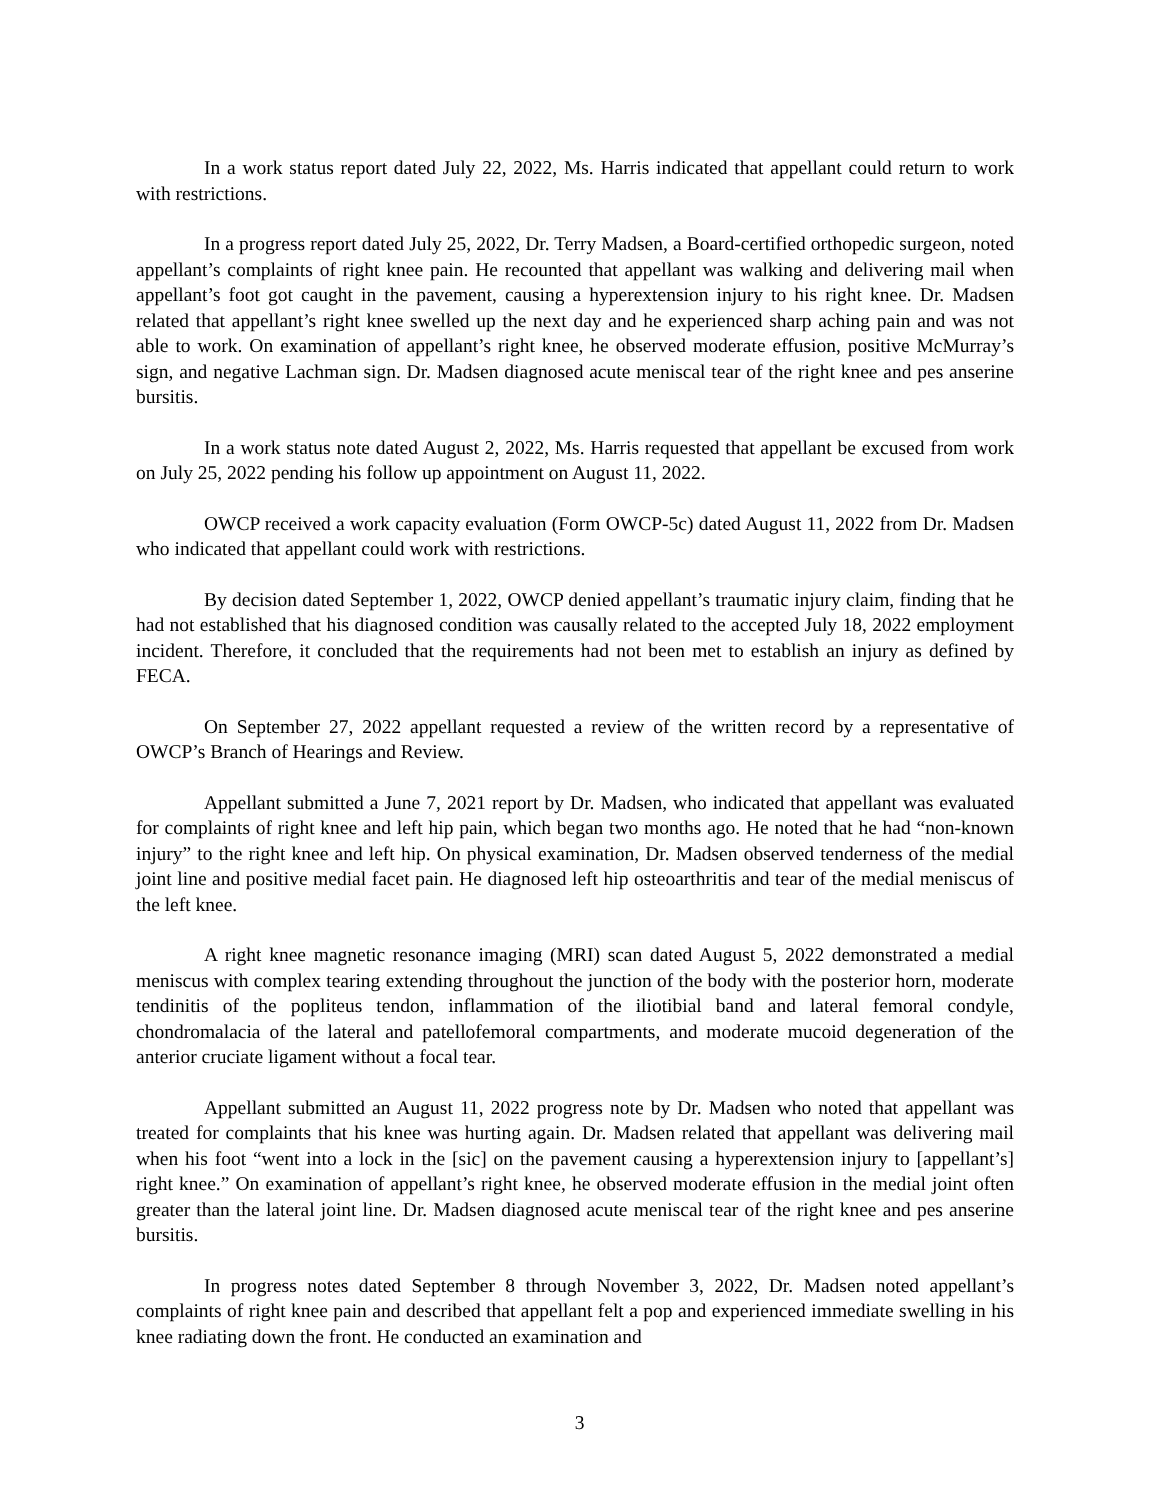In a work status report dated July 22, 2022, Ms. Harris indicated that appellant could return to work with restrictions.
In a progress report dated July 25, 2022, Dr. Terry Madsen, a Board-certified orthopedic surgeon, noted appellant’s complaints of right knee pain. He recounted that appellant was walking and delivering mail when appellant’s foot got caught in the pavement, causing a hyperextension injury to his right knee. Dr. Madsen related that appellant’s right knee swelled up the next day and he experienced sharp aching pain and was not able to work. On examination of appellant’s right knee, he observed moderate effusion, positive McMurray’s sign, and negative Lachman sign. Dr. Madsen diagnosed acute meniscal tear of the right knee and pes anserine bursitis.
In a work status note dated August 2, 2022, Ms. Harris requested that appellant be excused from work on July 25, 2022 pending his follow up appointment on August 11, 2022.
OWCP received a work capacity evaluation (Form OWCP-5c) dated August 11, 2022 from Dr. Madsen who indicated that appellant could work with restrictions.
By decision dated September 1, 2022, OWCP denied appellant’s traumatic injury claim, finding that he had not established that his diagnosed condition was causally related to the accepted July 18, 2022 employment incident. Therefore, it concluded that the requirements had not been met to establish an injury as defined by FECA.
On September 27, 2022 appellant requested a review of the written record by a representative of OWCP’s Branch of Hearings and Review.
Appellant submitted a June 7, 2021 report by Dr. Madsen, who indicated that appellant was evaluated for complaints of right knee and left hip pain, which began two months ago. He noted that he had “non-known injury” to the right knee and left hip. On physical examination, Dr. Madsen observed tenderness of the medial joint line and positive medial facet pain. He diagnosed left hip osteoarthritis and tear of the medial meniscus of the left knee.
A right knee magnetic resonance imaging (MRI) scan dated August 5, 2022 demonstrated a medial meniscus with complex tearing extending throughout the junction of the body with the posterior horn, moderate tendinitis of the popliteus tendon, inflammation of the iliotibial band and lateral femoral condyle, chondromalacia of the lateral and patellofemoral compartments, and moderate mucoid degeneration of the anterior cruciate ligament without a focal tear.
Appellant submitted an August 11, 2022 progress note by Dr. Madsen who noted that appellant was treated for complaints that his knee was hurting again. Dr. Madsen related that appellant was delivering mail when his foot “went into a lock in the [sic] on the pavement causing a hyperextension injury to [appellant’s] right knee.” On examination of appellant’s right knee, he observed moderate effusion in the medial joint often greater than the lateral joint line. Dr. Madsen diagnosed acute meniscal tear of the right knee and pes anserine bursitis.
In progress notes dated September 8 through November 3, 2022, Dr. Madsen noted appellant’s complaints of right knee pain and described that appellant felt a pop and experienced immediate swelling in his knee radiating down the front. He conducted an examination and
3